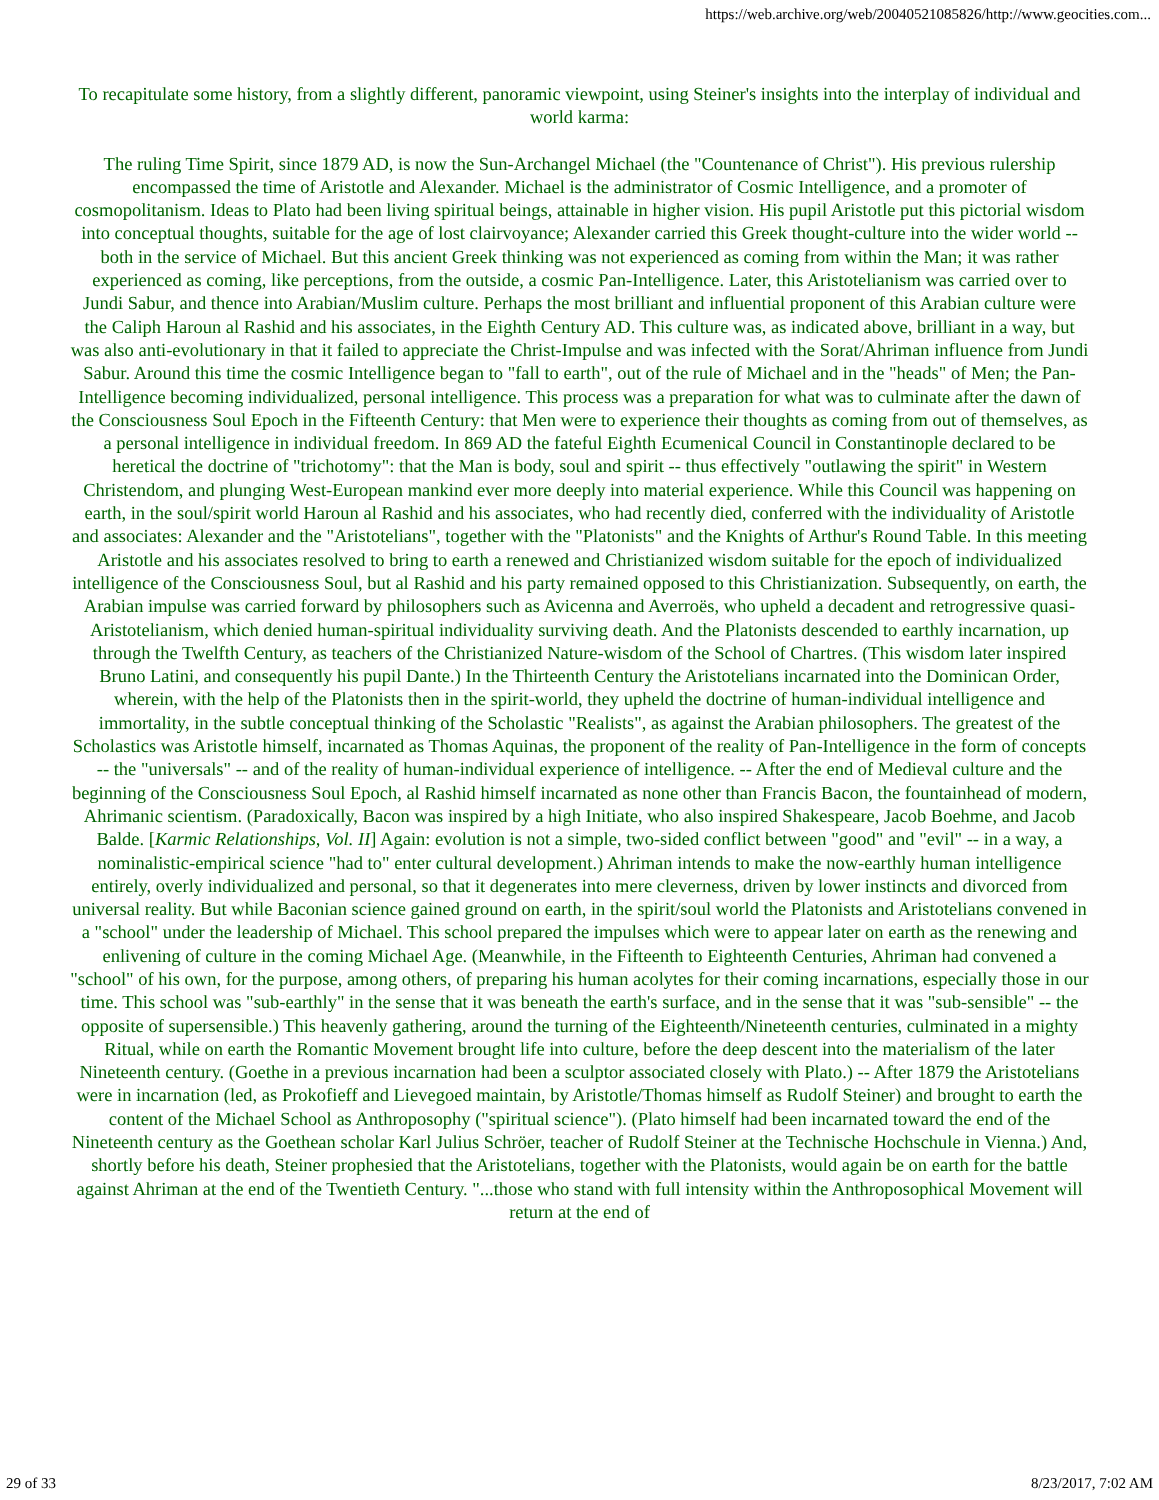https://web.archive.org/web/20040521085826/http://www.geocities.com...
To recapitulate some history, from a slightly different, panoramic viewpoint, using Steiner's insights into the interplay of individual and world karma:
The ruling Time Spirit, since 1879 AD, is now the Sun-Archangel Michael (the "Countenance of Christ"). His previous rulership encompassed the time of Aristotle and Alexander. Michael is the administrator of Cosmic Intelligence, and a promoter of cosmopolitanism. Ideas to Plato had been living spiritual beings, attainable in higher vision. His pupil Aristotle put this pictorial wisdom into conceptual thoughts, suitable for the age of lost clairvoyance; Alexander carried this Greek thought-culture into the wider world -- both in the service of Michael. But this ancient Greek thinking was not experienced as coming from within the Man; it was rather experienced as coming, like perceptions, from the outside, a cosmic Pan-Intelligence. Later, this Aristotelianism was carried over to Jundi Sabur, and thence into Arabian/Muslim culture. Perhaps the most brilliant and influential proponent of this Arabian culture were the Caliph Haroun al Rashid and his associates, in the Eighth Century AD. This culture was, as indicated above, brilliant in a way, but was also anti-evolutionary in that it failed to appreciate the Christ-Impulse and was infected with the Sorat/Ahriman influence from Jundi Sabur. Around this time the cosmic Intelligence began to "fall to earth", out of the rule of Michael and in the "heads" of Men; the Pan-Intelligence becoming individualized, personal intelligence. This process was a preparation for what was to culminate after the dawn of the Consciousness Soul Epoch in the Fifteenth Century: that Men were to experience their thoughts as coming from out of themselves, as a personal intelligence in individual freedom. In 869 AD the fateful Eighth Ecumenical Council in Constantinople declared to be heretical the doctrine of "trichotomy": that the Man is body, soul and spirit -- thus effectively "outlawing the spirit" in Western Christendom, and plunging West-European mankind ever more deeply into material experience. While this Council was happening on earth, in the soul/spirit world Haroun al Rashid and his associates, who had recently died, conferred with the individuality of Aristotle and associates: Alexander and the "Aristotelians", together with the "Platonists" and the Knights of Arthur's Round Table. In this meeting Aristotle and his associates resolved to bring to earth a renewed and Christianized wisdom suitable for the epoch of individualized intelligence of the Consciousness Soul, but al Rashid and his party remained opposed to this Christianization. Subsequently, on earth, the Arabian impulse was carried forward by philosophers such as Avicenna and Averroës, who upheld a decadent and retrogressive quasi-Aristotelianism, which denied human-spiritual individuality surviving death. And the Platonists descended to earthly incarnation, up through the Twelfth Century, as teachers of the Christianized Nature-wisdom of the School of Chartres. (This wisdom later inspired Bruno Latini, and consequently his pupil Dante.) In the Thirteenth Century the Aristotelians incarnated into the Dominican Order, wherein, with the help of the Platonists then in the spirit-world, they upheld the doctrine of human-individual intelligence and immortality, in the subtle conceptual thinking of the Scholastic "Realists", as against the Arabian philosophers. The greatest of the Scholastics was Aristotle himself, incarnated as Thomas Aquinas, the proponent of the reality of Pan-Intelligence in the form of concepts -- the "universals" -- and of the reality of human-individual experience of intelligence. -- After the end of Medieval culture and the beginning of the Consciousness Soul Epoch, al Rashid himself incarnated as none other than Francis Bacon, the fountainhead of modern, Ahrimanic scientism. (Paradoxically, Bacon was inspired by a high Initiate, who also inspired Shakespeare, Jacob Boehme, and Jacob Balde. [Karmic Relationships, Vol. II] Again: evolution is not a simple, two-sided conflict between "good" and "evil" -- in a way, a nominalistic-empirical science "had to" enter cultural development.) Ahriman intends to make the now-earthly human intelligence entirely, overly individualized and personal, so that it degenerates into mere cleverness, driven by lower instincts and divorced from universal reality. But while Baconian science gained ground on earth, in the spirit/soul world the Platonists and Aristotelians convened in a "school" under the leadership of Michael. This school prepared the impulses which were to appear later on earth as the renewing and enlivening of culture in the coming Michael Age. (Meanwhile, in the Fifteenth to Eighteenth Centuries, Ahriman had convened a "school" of his own, for the purpose, among others, of preparing his human acolytes for their coming incarnations, especially those in our time. This school was "sub-earthly" in the sense that it was beneath the earth's surface, and in the sense that it was "sub-sensible" -- the opposite of supersensible.) This heavenly gathering, around the turning of the Eighteenth/Nineteenth centuries, culminated in a mighty Ritual, while on earth the Romantic Movement brought life into culture, before the deep descent into the materialism of the later Nineteenth century. (Goethe in a previous incarnation had been a sculptor associated closely with Plato.) -- After 1879 the Aristotelians were in incarnation (led, as Prokofieff and Lievegoed maintain, by Aristotle/Thomas himself as Rudolf Steiner) and brought to earth the content of the Michael School as Anthroposophy ("spiritual science"). (Plato himself had been incarnated toward the end of the Nineteenth century as the Goethean scholar Karl Julius Schröer, teacher of Rudolf Steiner at the Technische Hochschule in Vienna.) And, shortly before his death, Steiner prophesied that the Aristotelians, together with the Platonists, would again be on earth for the battle against Ahriman at the end of the Twentieth Century. "...those who stand with full intensity within the Anthroposophical Movement will return at the end of
29 of 33 8/23/2017, 7:02 AM